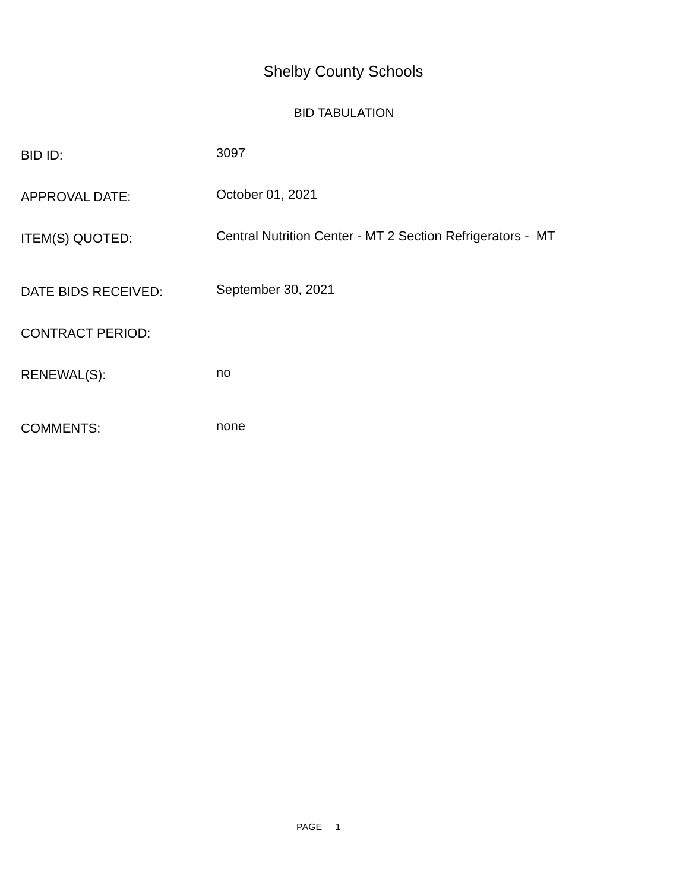Shelby County Schools
BID TABULATION
BID ID:
3097
APPROVAL DATE:
October 01, 2021
ITEM(S) QUOTED:
Central Nutrition Center - MT 2 Section Refrigerators - MT
DATE BIDS RECEIVED:
September 30, 2021
CONTRACT PERIOD:
RENEWAL(S):
no
COMMENTS:
none
PAGE 1